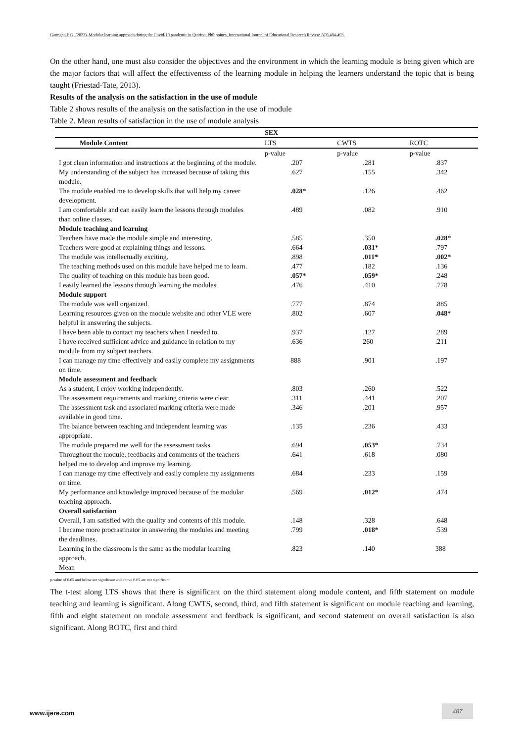Garingan,E.G. (2023). Modular learning approach during the Covid-19 pandemic in Quirino, Philippines, International Journal of Educational Research Review, 8(3),484-493.
On the other hand, one must also consider the objectives and the environment in which the learning module is being given which are the major factors that will affect the effectiveness of the learning module in helping the learners understand the topic that is being taught (Friestad-Tate, 2013).
Results of the analysis on the satisfaction in the use of module
Table 2 shows results of the analysis on the satisfaction in the use of module
Table 2. Mean results of satisfaction in the use of module analysis
| | SEX | | |
| Module Content | LTS | CWTS | ROTC |
| | p-value | p-value | p-value |
| I got clean information and instructions at the beginning of the module. | .207 | .281 | .837 |
| My understanding of the subject has increased because of taking this module. | .627 | .155 | .342 |
| The module enabled me to develop skills that will help my career development. | .028* | .126 | .462 |
| I am comfortable and can easily learn the lessons through modules than online classes. | .489 | .082 | .910 |
| Module teaching and learning | | | |
| Teachers have made the module simple and interesting. | .585 | .350 | .028* |
| Teachers were good at explaining things and lessons. | .664 | .031* | .797 |
| The module was intellectually exciting. | .898 | .011* | .002* |
| The teaching methods used on this module have helped me to learn. | .477 | .182 | .136 |
| The quality of teaching on this module has been good. | .057* | .059* | .248 |
| I easily learned the lessons through learning the modules. | .476 | .410 | .778 |
| Module support | | | |
| The module was well organized. | .777 | .874 | .885 |
| Learning resources given on the module website and other VLE were helpful in answering the subjects. | .802 | .607 | .048* |
| I have been able to contact my teachers when I needed to. | .937 | .127 | .289 |
| I have received sufficient advice and guidance in relation to my module from my subject teachers. | .636 | 260 | .211 |
| I can manage my time effectively and easily complete my assignments on time. | 888 | .901 | .197 |
| Module assessment and feedback | | | |
| As a student, I enjoy working independently. | .803 | .260 | .522 |
| The assessment requirements and marking criteria were clear. | .311 | .441 | .207 |
| The assessment task and associated marking criteria were made available in good time. | .346 | .201 | .957 |
| The balance between teaching and independent learning was appropriate. | .135 | .236 | .433 |
| The module prepared me well for the assessment tasks. | .694 | .053* | .734 |
| Throughout the module, feedbacks and comments of the teachers helped me to develop and improve my learning. | .641 | .618 | .080 |
| I can manage my time effectively and easily complete my assignments on time. | .684 | .233 | .159 |
| My performance and knowledge improved because of the modular teaching approach. | .569 | .012* | .474 |
| Overall satisfaction | | | |
| Overall, I am satisfied with the quality and contents of this module. | .148 | .328 | .648 |
| I became more procrastinator in answering the modules and meeting the deadlines. | .799 | .018* | .539 |
| Learning in the classroom is the same as the modular learning approach. | .823 | .140 | 388 |
| Mean | | | |
p-value of 0.05 and below are significant and above 0.05 are not significant
The t-test along LTS shows that there is significant on the third statement along module content, and fifth statement on module teaching and learning is significant. Along CWTS, second, third, and fifth statement is significant on module teaching and learning, fifth and eight statement on module assessment and feedback is significant, and second statement on overall satisfaction is also significant. Along ROTC, first and third
www.ijere.com
487